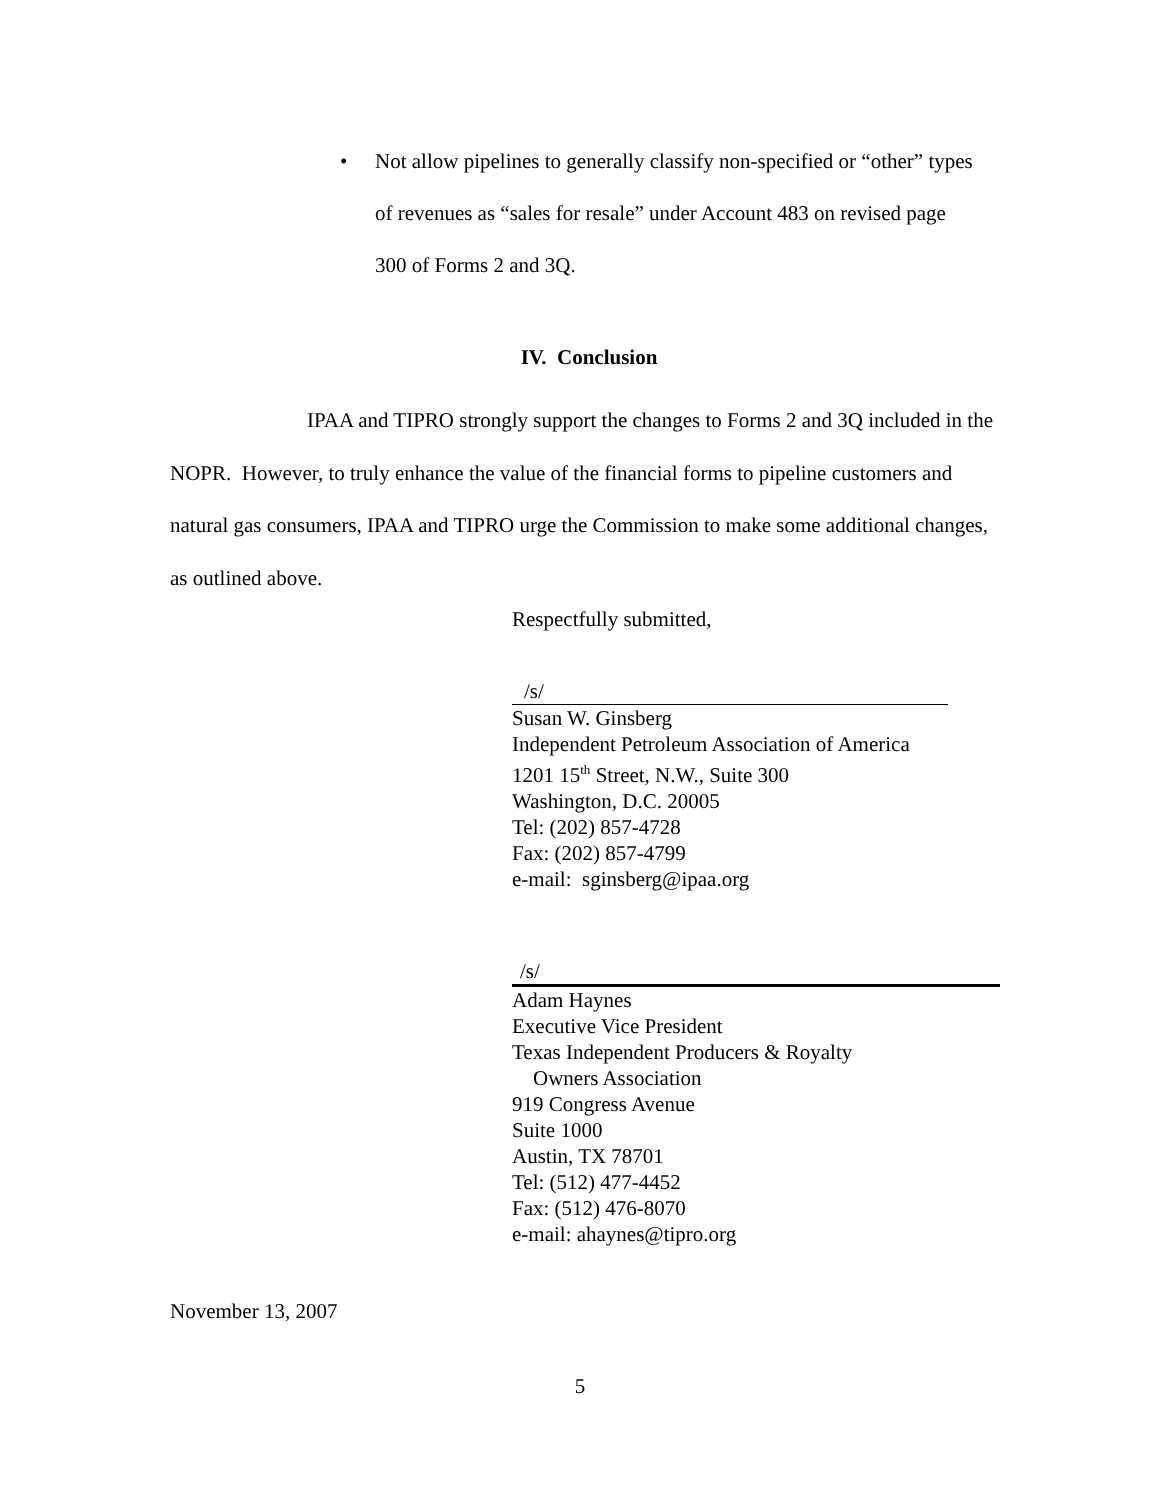•
Not allow pipelines to generally classify non-specified or “other” types of revenues as “sales for resale” under Account 483 on revised page 300 of Forms 2 and 3Q.
IV. Conclusion
IPAA and TIPRO strongly support the changes to Forms 2 and 3Q included in the NOPR. However, to truly enhance the value of the financial forms to pipeline customers and natural gas consumers, IPAA and TIPRO urge the Commission to make some additional changes, as outlined above.
Respectfully submitted,
/s/
Susan W. Ginsberg
Independent Petroleum Association of America
1201 15<sup>th</sup> Street, N.W., Suite 300
Washington, D.C. 20005
Tel: (202) 857-4728
Fax: (202) 857-4799
e-mail: sginsberg@ipaa.org
/s/
Adam Haynes
Executive Vice President
Texas Independent Producers & Royalty
Owners Association
919 Congress Avenue
Suite 1000
Austin, TX 78701
Tel: (512) 477-4452
Fax: (512) 476-8070
e-mail: ahaynes@tipro.org
November 13, 2007
5